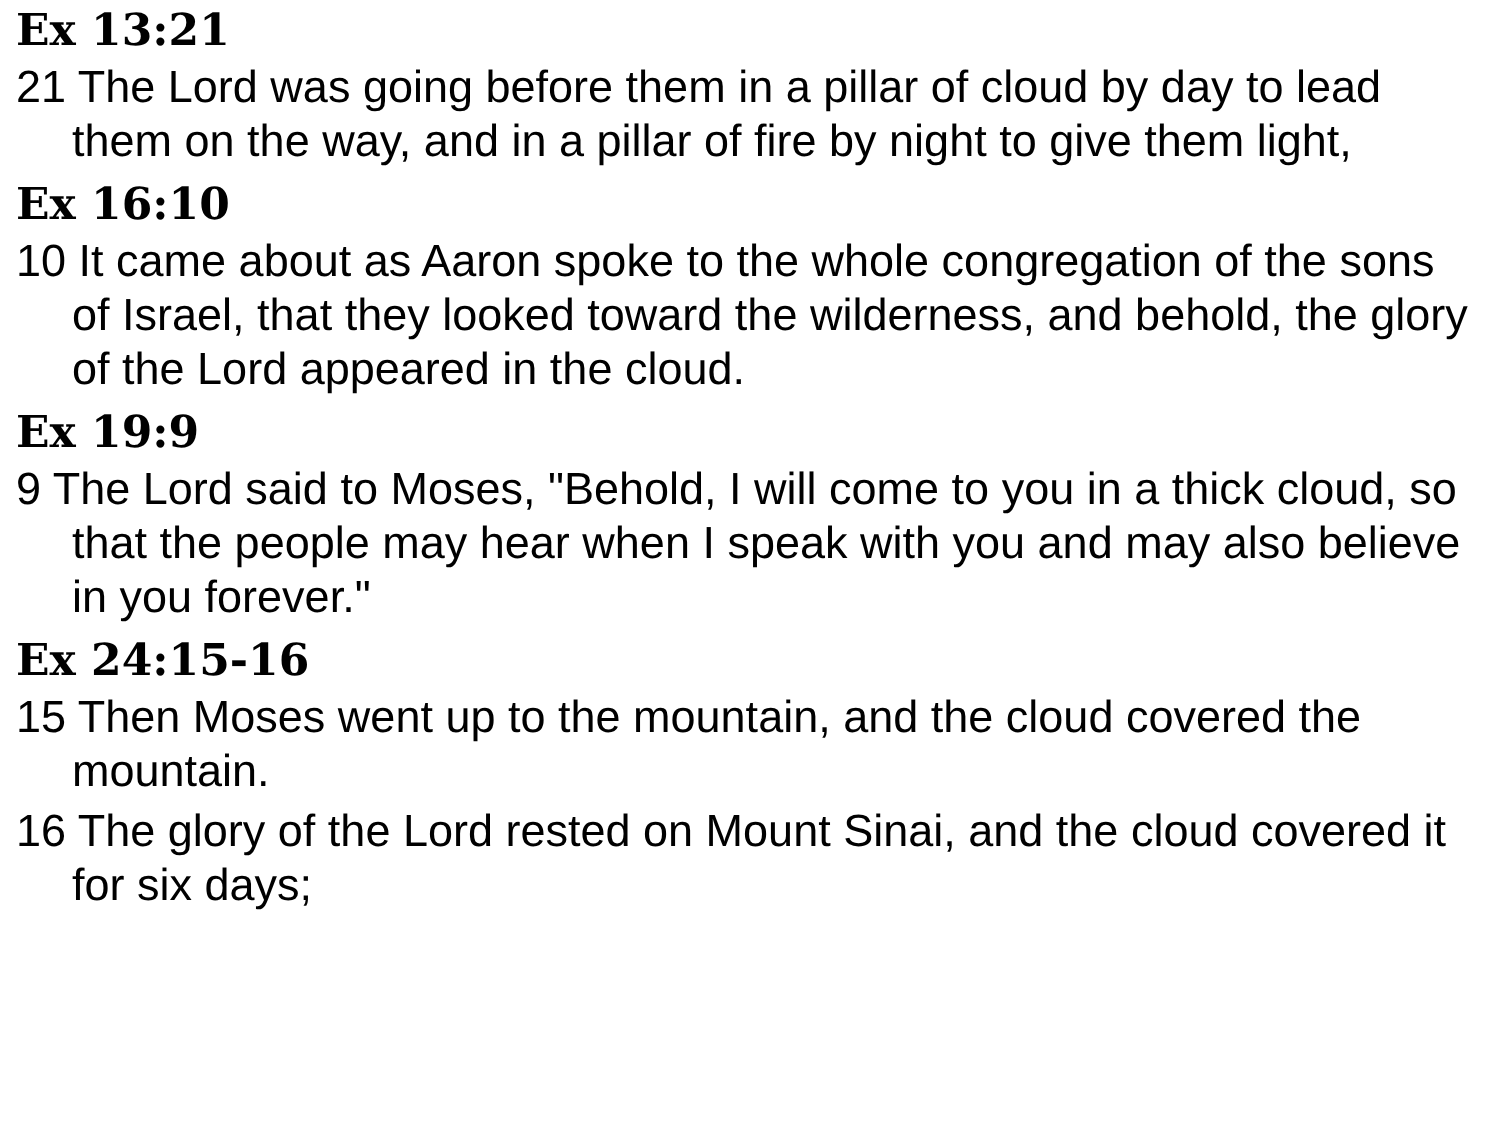Ex 13:21
21 The Lord was going before them in a pillar of cloud by day to lead them on the way, and in a pillar of fire by night to give them light,
Ex 16:10
10 It came about as Aaron spoke to the whole congregation of the sons of Israel, that they looked toward the wilderness, and behold, the glory of the Lord appeared in the cloud.
Ex 19:9
9 The Lord said to Moses, "Behold, I will come to you in a thick cloud, so that the people may hear when I speak with you and may also believe in you forever."
Ex 24:15-16
15 Then Moses went up to the mountain, and the cloud covered the mountain.
16 The glory of the Lord rested on Mount Sinai, and the cloud covered it for six days;